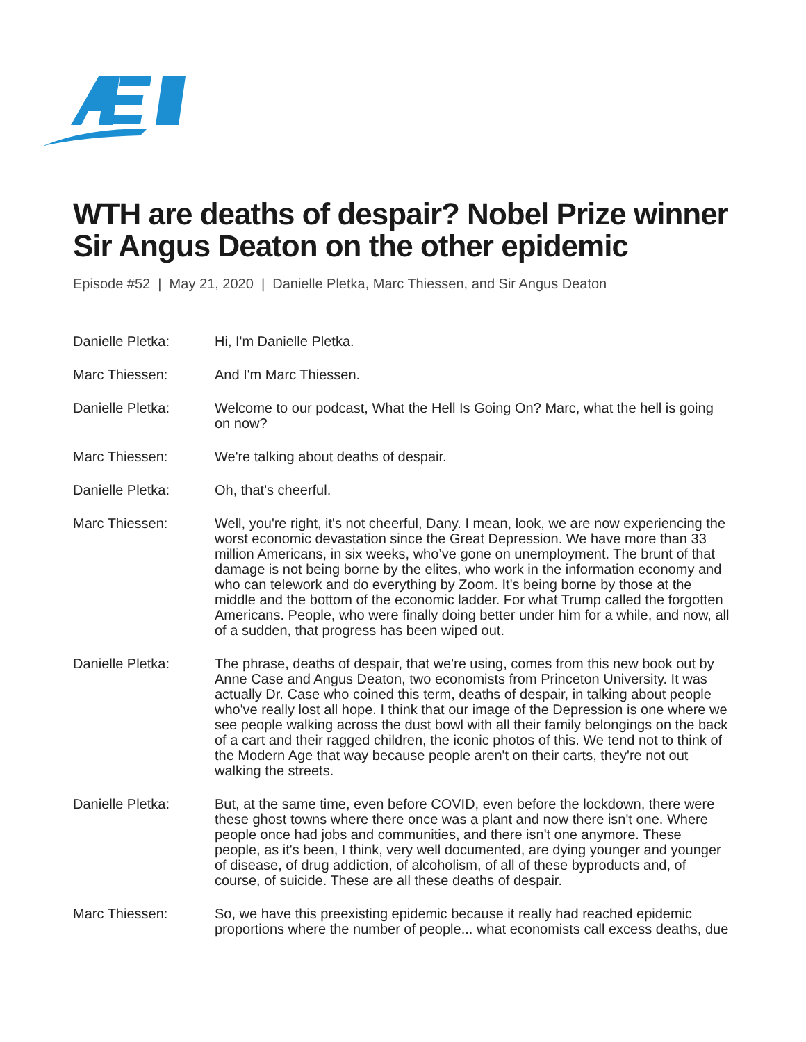WTH are deaths of despair? Nobel Prize winner Sir Angus Deaton on the other epidemic
Episode #52 | May 21, 2020 | Danielle Pletka, Marc Thiessen, and Sir Angus Deaton
Danielle Pletka: Hi, I'm Danielle Pletka.
Marc Thiessen: And I'm Marc Thiessen.
Danielle Pletka: Welcome to our podcast, What the Hell Is Going On? Marc, what the hell is going on now?
Marc Thiessen: We're talking about deaths of despair.
Danielle Pletka: Oh, that's cheerful.
Marc Thiessen: Well, you're right, it's not cheerful, Dany. I mean, look, we are now experiencing the worst economic devastation since the Great Depression. We have more than 33 million Americans, in six weeks, who’ve gone on unemployment. The brunt of that damage is not being borne by the elites, who work in the information economy and who can telework and do everything by Zoom. It's being borne by those at the middle and the bottom of the economic ladder. For what Trump called the forgotten Americans. People, who were finally doing better under him for a while, and now, all of a sudden, that progress has been wiped out.
Danielle Pletka: The phrase, deaths of despair, that we're using, comes from this new book out by Anne Case and Angus Deaton, two economists from Princeton University. It was actually Dr. Case who coined this term, deaths of despair, in talking about people who've really lost all hope. I think that our image of the Depression is one where we see people walking across the dust bowl with all their family belongings on the back of a cart and their ragged children, the iconic photos of this. We tend not to think of the Modern Age that way because people aren't on their carts, they're not out walking the streets.
Danielle Pletka: But, at the same time, even before COVID, even before the lockdown, there were these ghost towns where there once was a plant and now there isn't one. Where people once had jobs and communities, and there isn't one anymore. These people, as it's been, I think, very well documented, are dying younger and younger of disease, of drug addiction, of alcoholism, of all of these byproducts and, of course, of suicide. These are all these deaths of despair.
Marc Thiessen: So, we have this preexisting epidemic because it really had reached epidemic proportions where the number of people... what economists call excess deaths, due